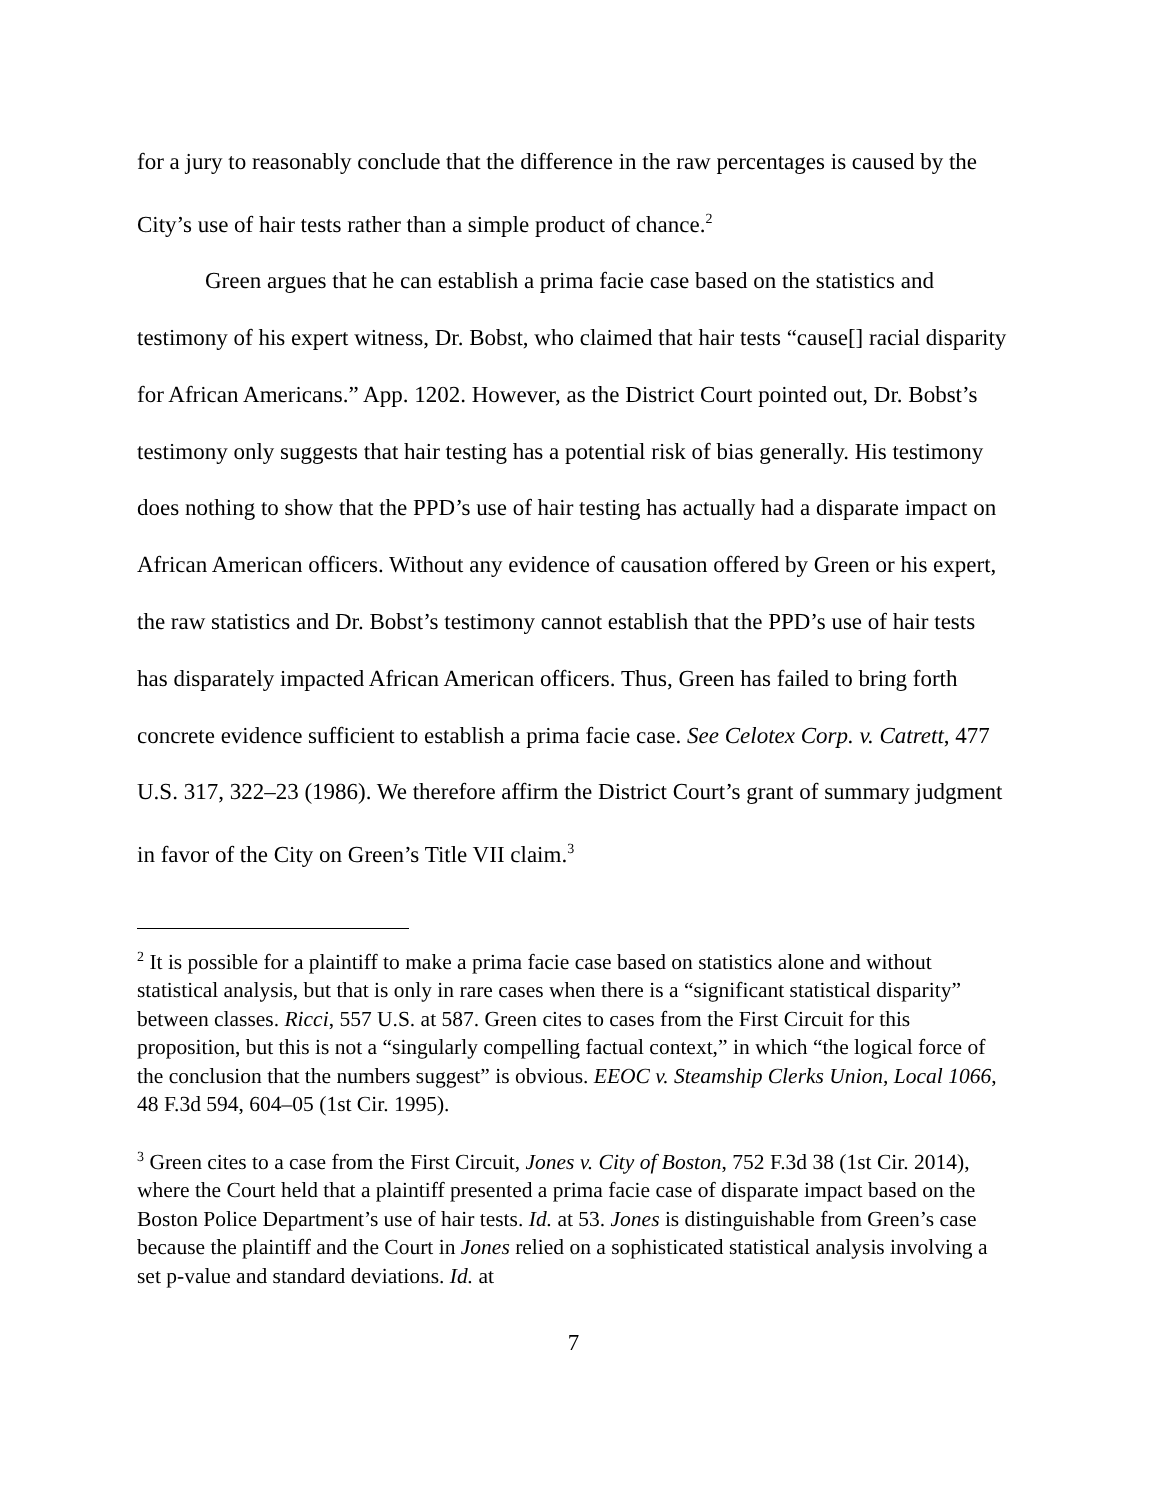for a jury to reasonably conclude that the difference in the raw percentages is caused by the City’s use of hair tests rather than a simple product of chance.<sup>2</sup>
Green argues that he can establish a prima facie case based on the statistics and testimony of his expert witness, Dr. Bobst, who claimed that hair tests “cause[] racial disparity for African Americans.” App. 1202. However, as the District Court pointed out, Dr. Bobst’s testimony only suggests that hair testing has a potential risk of bias generally. His testimony does nothing to show that the PPD’s use of hair testing has actually had a disparate impact on African American officers. Without any evidence of causation offered by Green or his expert, the raw statistics and Dr. Bobst’s testimony cannot establish that the PPD’s use of hair tests has disparately impacted African American officers. Thus, Green has failed to bring forth concrete evidence sufficient to establish a prima facie case. See Celotex Corp. v. Catrett, 477 U.S. 317, 322–23 (1986). We therefore affirm the District Court’s grant of summary judgment in favor of the City on Green’s Title VII claim.<sup>3</sup>
<sup>2</sup> It is possible for a plaintiff to make a prima facie case based on statistics alone and without statistical analysis, but that is only in rare cases when there is a “significant statistical disparity” between classes. Ricci, 557 U.S. at 587. Green cites to cases from the First Circuit for this proposition, but this is not a “singularly compelling factual context,” in which “the logical force of the conclusion that the numbers suggest” is obvious. EEOC v. Steamship Clerks Union, Local 1066, 48 F.3d 594, 604–05 (1st Cir. 1995).
<sup>3</sup> Green cites to a case from the First Circuit, Jones v. City of Boston, 752 F.3d 38 (1st Cir. 2014), where the Court held that a plaintiff presented a prima facie case of disparate impact based on the Boston Police Department’s use of hair tests. Id. at 53. Jones is distinguishable from Green’s case because the plaintiff and the Court in Jones relied on a sophisticated statistical analysis involving a set p-value and standard deviations. Id. at
7